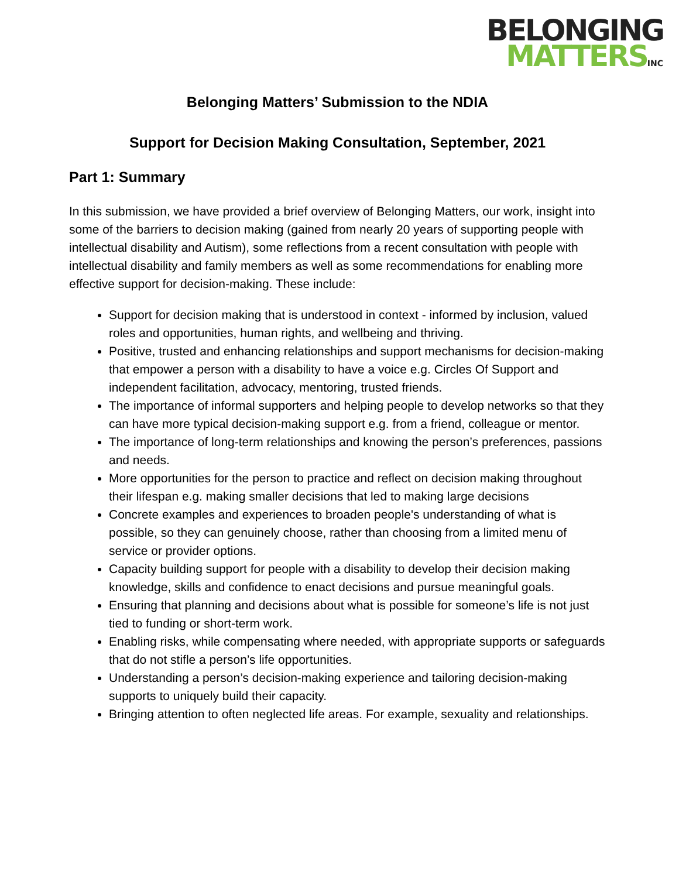BELONGING
MATTERSINC
Belonging Matters’ Submission to the NDIA
Support for Decision Making Consultation, September, 2021
Part 1: Summary
In this submission, we have provided a brief overview of Belonging Matters, our work, insight into some of the barriers to decision making (gained from nearly 20 years of supporting people with intellectual disability and Autism), some reflections from a recent consultation with people with intellectual disability and family members as well as some recommendations for enabling more effective support for decision-making. These include:
Support for decision making that is understood in context - informed by inclusion, valued roles and opportunities, human rights, and wellbeing and thriving.
Positive, trusted and enhancing relationships and support mechanisms for decision-making that empower a person with a disability to have a voice e.g. Circles Of Support and independent facilitation, advocacy, mentoring, trusted friends.
The importance of informal supporters and helping people to develop networks so that they can have more typical decision-making support e.g. from a friend, colleague or mentor.
The importance of long-term relationships and knowing the person’s preferences, passions and needs.
More opportunities for the person to practice and reflect on decision making throughout their lifespan e.g. making smaller decisions that led to making large decisions
Concrete examples and experiences to broaden people's understanding of what is possible, so they can genuinely choose, rather than choosing from a limited menu of service or provider options.
Capacity building support for people with a disability to develop their decision making knowledge, skills and confidence to enact decisions and pursue meaningful goals.
Ensuring that planning and decisions about what is possible for someone’s life is not just tied to funding or short-term work.
Enabling risks, while compensating where needed, with appropriate supports or safeguards that do not stifle a person’s life opportunities.
Understanding a person’s decision-making experience and tailoring decision-making supports to uniquely build their capacity.
Bringing attention to often neglected life areas. For example, sexuality and relationships.